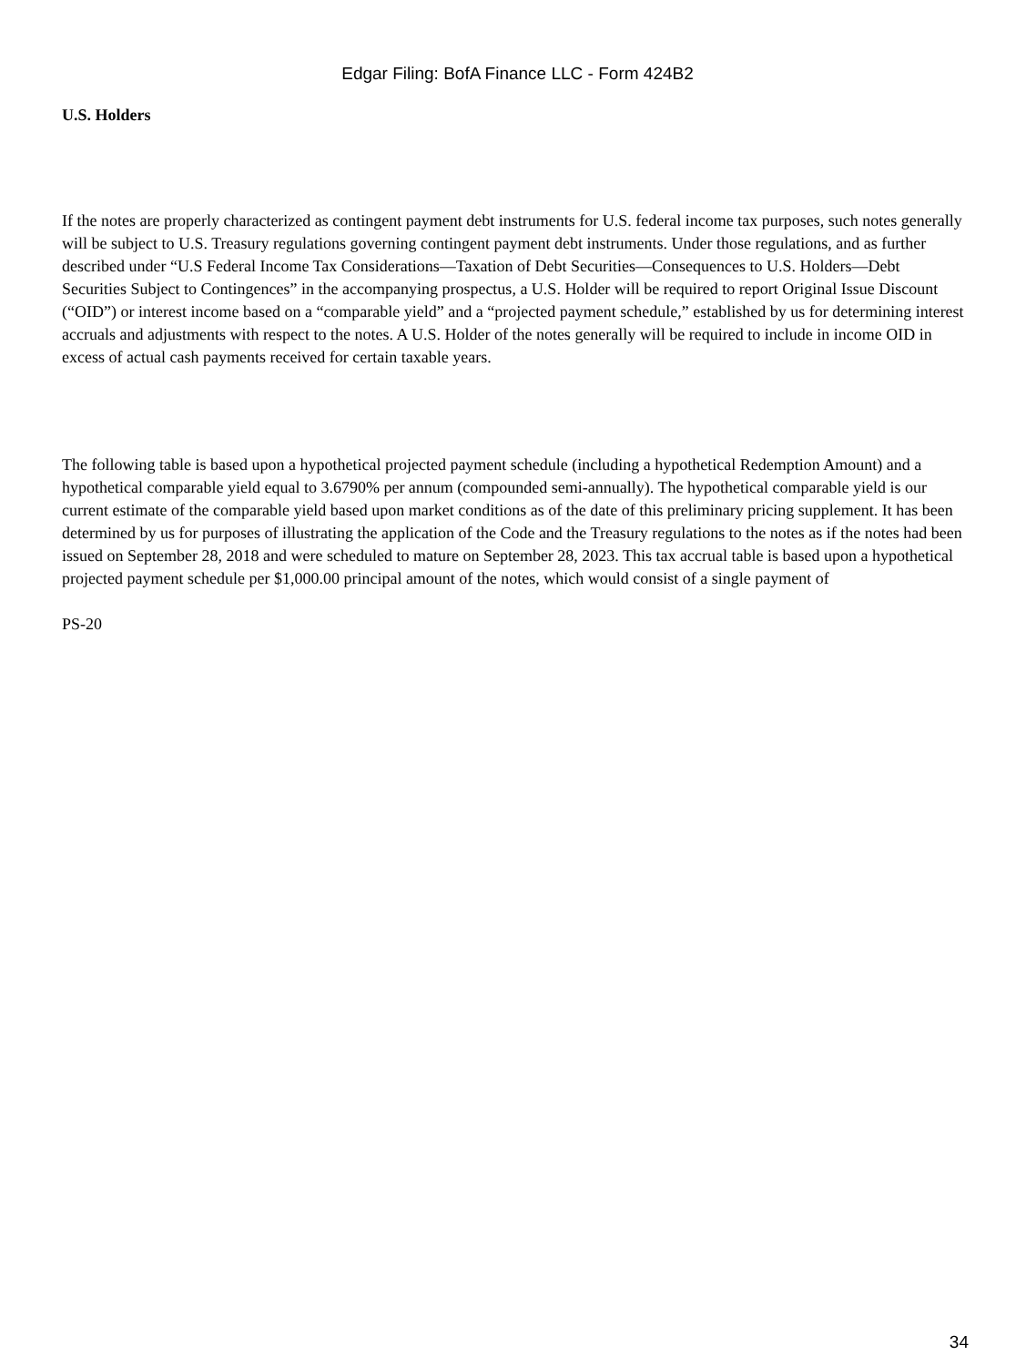Edgar Filing: BofA Finance LLC - Form 424B2
U.S. Holders
If the notes are properly characterized as contingent payment debt instruments for U.S. federal income tax purposes, such notes generally will be subject to U.S. Treasury regulations governing contingent payment debt instruments. Under those regulations, and as further described under “U.S Federal Income Tax Considerations—Taxation of Debt Securities—Consequences to U.S. Holders—Debt Securities Subject to Contingences” in the accompanying prospectus, a U.S. Holder will be required to report Original Issue Discount (“OID”) or interest income based on a “comparable yield” and a “projected payment schedule,” established by us for determining interest accruals and adjustments with respect to the notes. A U.S. Holder of the notes generally will be required to include in income OID in excess of actual cash payments received for certain taxable years.
The following table is based upon a hypothetical projected payment schedule (including a hypothetical Redemption Amount) and a hypothetical comparable yield equal to 3.6790% per annum (compounded semi-annually). The hypothetical comparable yield is our current estimate of the comparable yield based upon market conditions as of the date of this preliminary pricing supplement. It has been determined by us for purposes of illustrating the application of the Code and the Treasury regulations to the notes as if the notes had been issued on September 28, 2018 and were scheduled to mature on September 28, 2023. This tax accrual table is based upon a hypothetical projected payment schedule per $1,000.00 principal amount of the notes, which would consist of a single payment of
PS-20
34